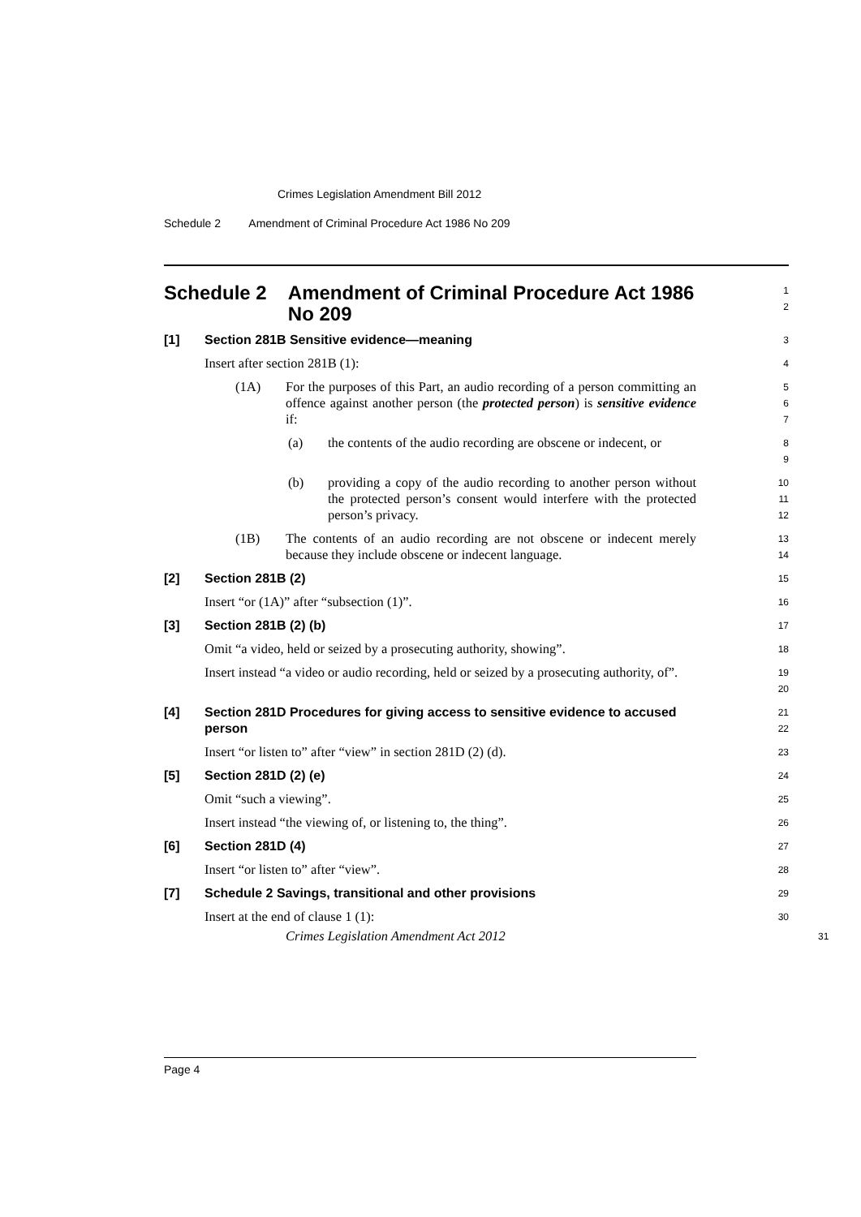Crimes Legislation Amendment Bill 2012
Schedule 2 Amendment of Criminal Procedure Act 1986 No 209
Schedule 2 Amendment of Criminal Procedure Act 1986 No 209
1
2
[1] Section 281B Sensitive evidence—meaning
3
Insert after section 281B (1):
4
(1A) For the purposes of this Part, an audio recording of a person committing an offence against another person (the protected person) is sensitive evidence if:
5
6
7
(a) the contents of the audio recording are obscene or indecent, or
8
9
(b) providing a copy of the audio recording to another person without the protected person’s consent would interfere with the protected person’s privacy.
10
11
12
(1B) The contents of an audio recording are not obscene or indecent merely because they include obscene or indecent language.
13
14
[2] Section 281B (2)
15
Insert “or (1A)” after “subsection (1)”.
16
[3] Section 281B (2) (b)
17
Omit “a video, held or seized by a prosecuting authority, showing”.
18
Insert instead “a video or audio recording, held or seized by a prosecuting authority, of”.
19
20
[4] Section 281D Procedures for giving access to sensitive evidence to accused person
21
22
Insert “or listen to” after “view” in section 281D (2) (d).
23
[5] Section 281D (2) (e)
24
Omit “such a viewing”.
25
Insert instead “the viewing of, or listening to, the thing”.
26
[6] Section 281D (4)
27
Insert “or listen to” after “view”.
28
[7] Schedule 2 Savings, transitional and other provisions
29
Insert at the end of clause 1 (1):
30
Crimes Legislation Amendment Act 2012
31
Page 4